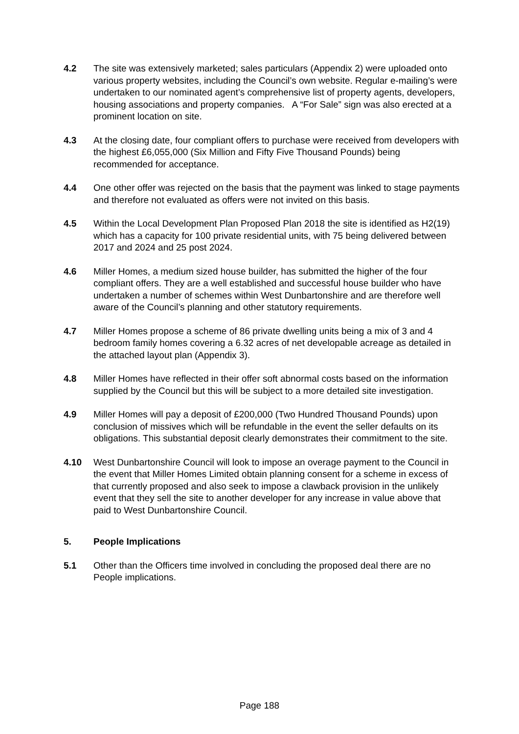4.2 The site was extensively marketed; sales particulars (Appendix 2) were uploaded onto various property websites, including the Council’s own website. Regular e-mailing’s were undertaken to our nominated agent’s comprehensive list of property agents, developers, housing associations and property companies. A “For Sale” sign was also erected at a prominent location on site.
4.3 At the closing date, four compliant offers to purchase were received from developers with the highest £6,055,000 (Six Million and Fifty Five Thousand Pounds) being recommended for acceptance.
4.4 One other offer was rejected on the basis that the payment was linked to stage payments and therefore not evaluated as offers were not invited on this basis.
4.5 Within the Local Development Plan Proposed Plan 2018 the site is identified as H2(19) which has a capacity for 100 private residential units, with 75 being delivered between 2017 and 2024 and 25 post 2024.
4.6 Miller Homes, a medium sized house builder, has submitted the higher of the four compliant offers. They are a well established and successful house builder who have undertaken a number of schemes within West Dunbartonshire and are therefore well aware of the Council’s planning and other statutory requirements.
4.7 Miller Homes propose a scheme of 86 private dwelling units being a mix of 3 and 4 bedroom family homes covering a 6.32 acres of net developable acreage as detailed in the attached layout plan (Appendix 3).
4.8 Miller Homes have reflected in their offer soft abnormal costs based on the information supplied by the Council but this will be subject to a more detailed site investigation.
4.9 Miller Homes will pay a deposit of £200,000 (Two Hundred Thousand Pounds) upon conclusion of missives which will be refundable in the event the seller defaults on its obligations. This substantial deposit clearly demonstrates their commitment to the site.
4.10 West Dunbartonshire Council will look to impose an overage payment to the Council in the event that Miller Homes Limited obtain planning consent for a scheme in excess of that currently proposed and also seek to impose a clawback provision in the unlikely event that they sell the site to another developer for any increase in value above that paid to West Dunbartonshire Council.
5. People Implications
5.1 Other than the Officers time involved in concluding the proposed deal there are no People implications.
Page 188